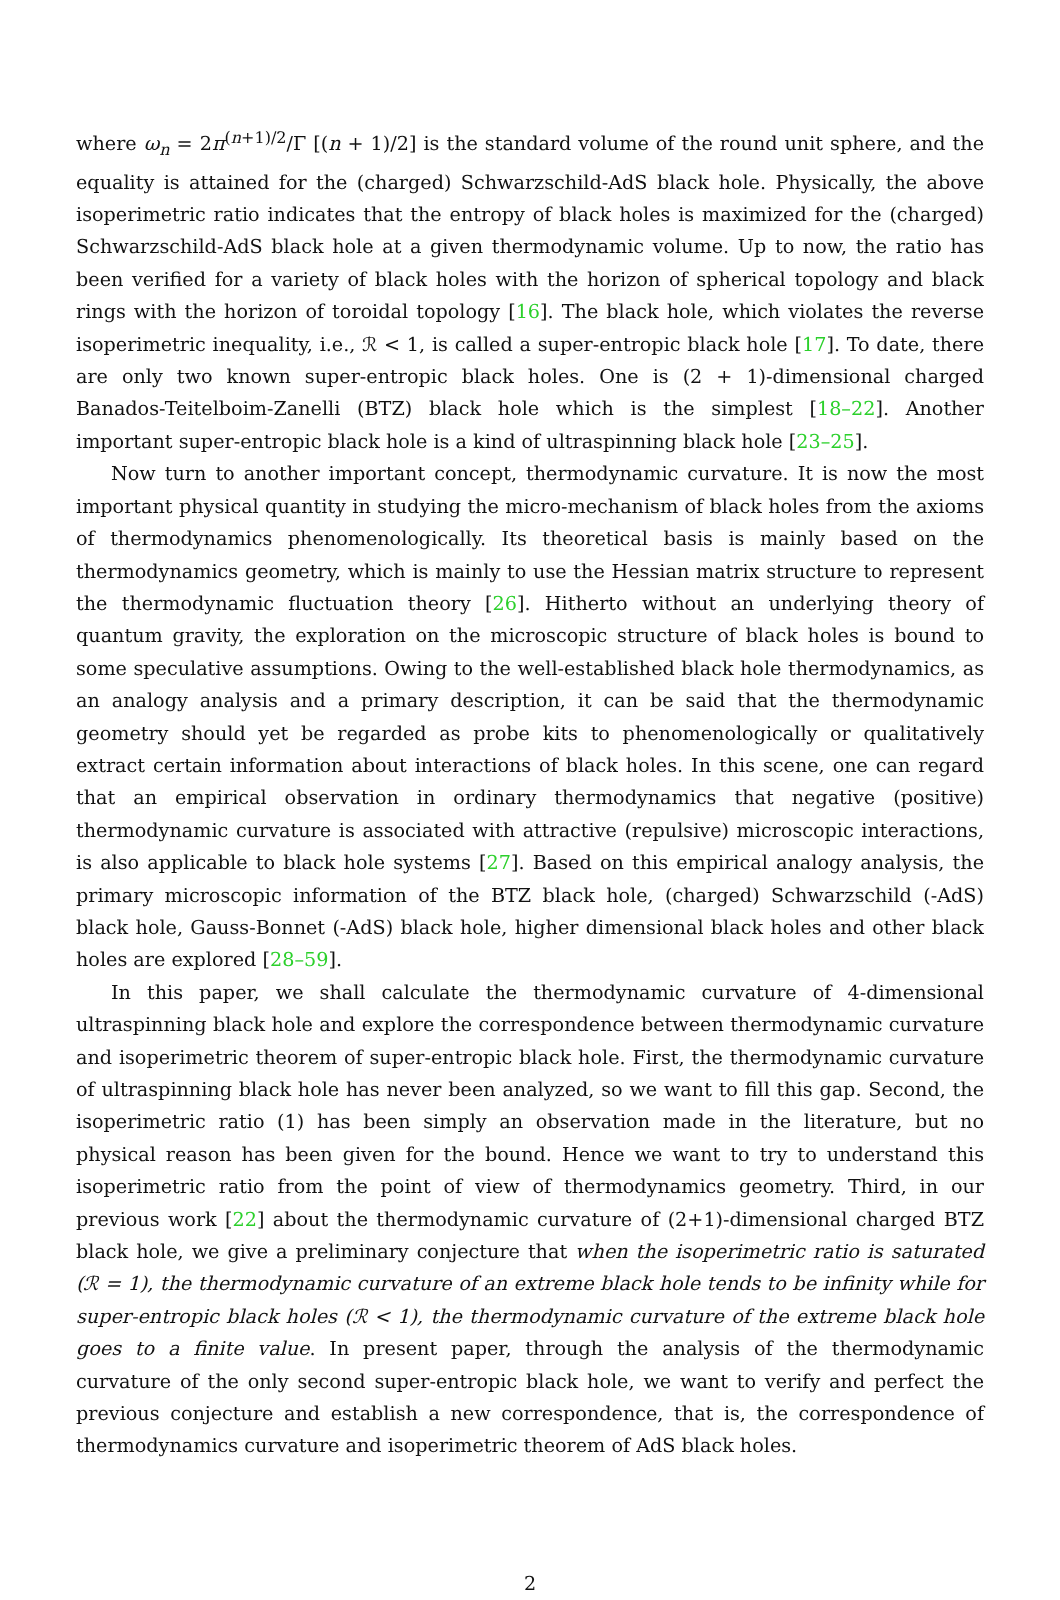where ω<sub>n</sub> = 2π<sup>(n+1)/2</sup>/Γ [(n + 1)/2] is the standard volume of the round unit sphere, and the equality is attained for the (charged) Schwarzschild-AdS black hole. Physically, the above isoperimetric ratio indicates that the entropy of black holes is maximized for the (charged) Schwarzschild-AdS black hole at a given thermodynamic volume. Up to now, the ratio has been verified for a variety of black holes with the horizon of spherical topology and black rings with the horizon of toroidal topology [16]. The black hole, which violates the reverse isoperimetric inequality, i.e., ℛ < 1, is called a super-entropic black hole [17]. To date, there are only two known super-entropic black holes. One is (2 + 1)-dimensional charged Banados-Teitelboim-Zanelli (BTZ) black hole which is the simplest [18–22]. Another important super-entropic black hole is a kind of ultraspinning black hole [23–25].
Now turn to another important concept, thermodynamic curvature. It is now the most important physical quantity in studying the micro-mechanism of black holes from the axioms of thermodynamics phenomenologically. Its theoretical basis is mainly based on the thermodynamics geometry, which is mainly to use the Hessian matrix structure to represent the thermodynamic fluctuation theory [26]. Hitherto without an underlying theory of quantum gravity, the exploration on the microscopic structure of black holes is bound to some speculative assumptions. Owing to the well-established black hole thermodynamics, as an analogy analysis and a primary description, it can be said that the thermodynamic geometry should yet be regarded as probe kits to phenomenologically or qualitatively extract certain information about interactions of black holes. In this scene, one can regard that an empirical observation in ordinary thermodynamics that negative (positive) thermodynamic curvature is associated with attractive (repulsive) microscopic interactions, is also applicable to black hole systems [27]. Based on this empirical analogy analysis, the primary microscopic information of the BTZ black hole, (charged) Schwarzschild (-AdS) black hole, Gauss-Bonnet (-AdS) black hole, higher dimensional black holes and other black holes are explored [28–59].
In this paper, we shall calculate the thermodynamic curvature of 4-dimensional ultraspinning black hole and explore the correspondence between thermodynamic curvature and isoperimetric theorem of super-entropic black hole. First, the thermodynamic curvature of ultraspinning black hole has never been analyzed, so we want to fill this gap. Second, the isoperimetric ratio (1) has been simply an observation made in the literature, but no physical reason has been given for the bound. Hence we want to try to understand this isoperimetric ratio from the point of view of thermodynamics geometry. Third, in our previous work [22] about the thermodynamic curvature of (2+1)-dimensional charged BTZ black hole, we give a preliminary conjecture that when the isoperimetric ratio is saturated (ℛ = 1), the thermodynamic curvature of an extreme black hole tends to be infinity while for super-entropic black holes (ℛ < 1), the thermodynamic curvature of the extreme black hole goes to a finite value. In present paper, through the analysis of the thermodynamic curvature of the only second super-entropic black hole, we want to verify and perfect the previous conjecture and establish a new correspondence, that is, the correspondence of thermodynamics curvature and isoperimetric theorem of AdS black holes.
2